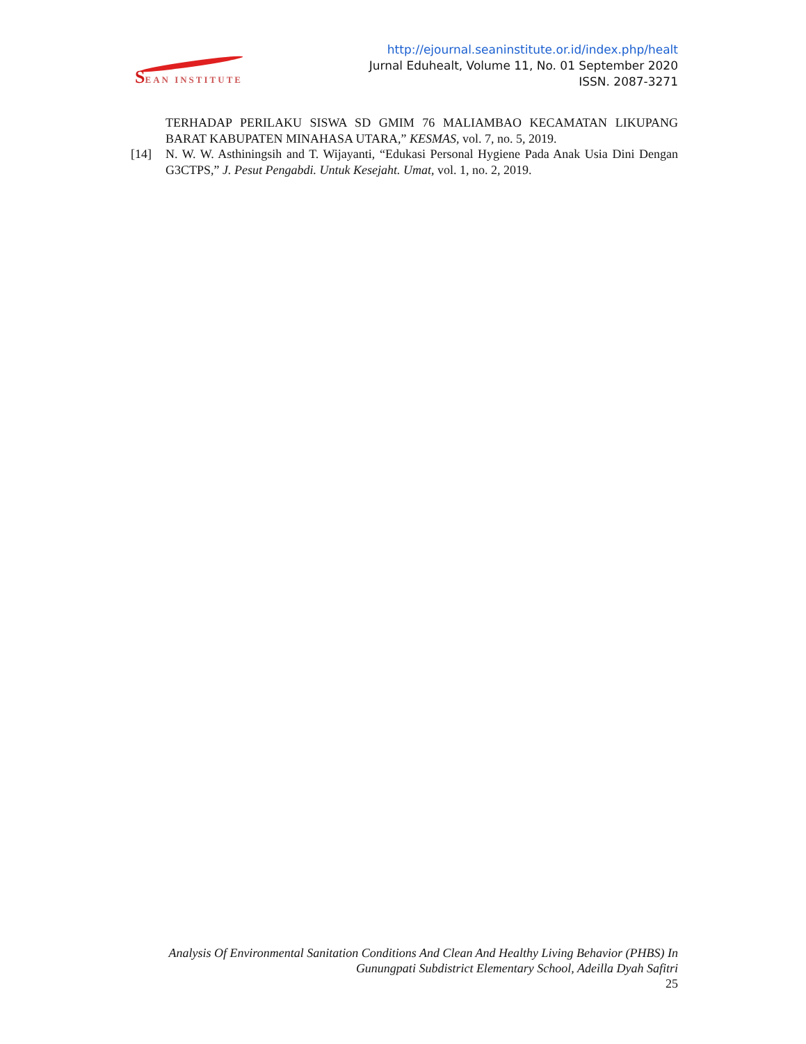SEAN INSTITUTE
http://ejournal.seaninstitute.or.id/index.php/healt
Jurnal Eduhealt, Volume 11, No. 01 September 2020
ISSN. 2087-3271
TERHADAP PERILAKU SISWA SD GMIM 76 MALIAMBAO KECAMATAN LIKUPANG BARAT KABUPATEN MINAHASA UTARA,” KESMAS, vol. 7, no. 5, 2019.
[14] N. W. W. Asthiningsih and T. Wijayanti, “Edukasi Personal Hygiene Pada Anak Usia Dini Dengan G3CTPS,” J. Pesut Pengabdi. Untuk Kesejaht. Umat, vol. 1, no. 2, 2019.
Analysis Of Environmental Sanitation Conditions And Clean And Healthy Living Behavior (PHBS) In Gunungpati Subdistrict Elementary School, Adeilla Dyah Safitri
25